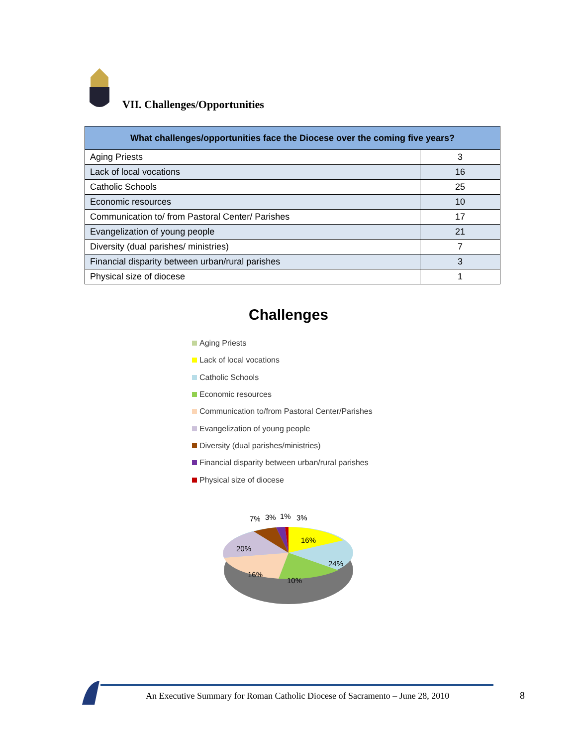VII. Challenges/Opportunities
| What challenges/opportunities face the Diocese over the coming five years? | |
| --- | --- |
| Aging Priests | 3 |
| Lack of local vocations | 16 |
| Catholic Schools | 25 |
| Economic resources | 10 |
| Communication to/ from Pastoral Center/ Parishes | 17 |
| Evangelization of young people | 21 |
| Diversity (dual parishes/ ministries) | 7 |
| Financial disparity between urban/rural parishes | 3 |
| Physical size of diocese | 1 |
Challenges
Aging Priests
Lack of local vocations
Catholic Schools
Economic resources
Communication to/from Pastoral Center/Parishes
Evangelization of young people
Diversity (dual parishes/ministries)
Financial disparity between urban/rural parishes
Physical size of diocese
7%
3%
1%
3%
16%
20%
24%
16%
10%
An Executive Summary for Roman Catholic Diocese of Sacramento – June 28, 2010
8